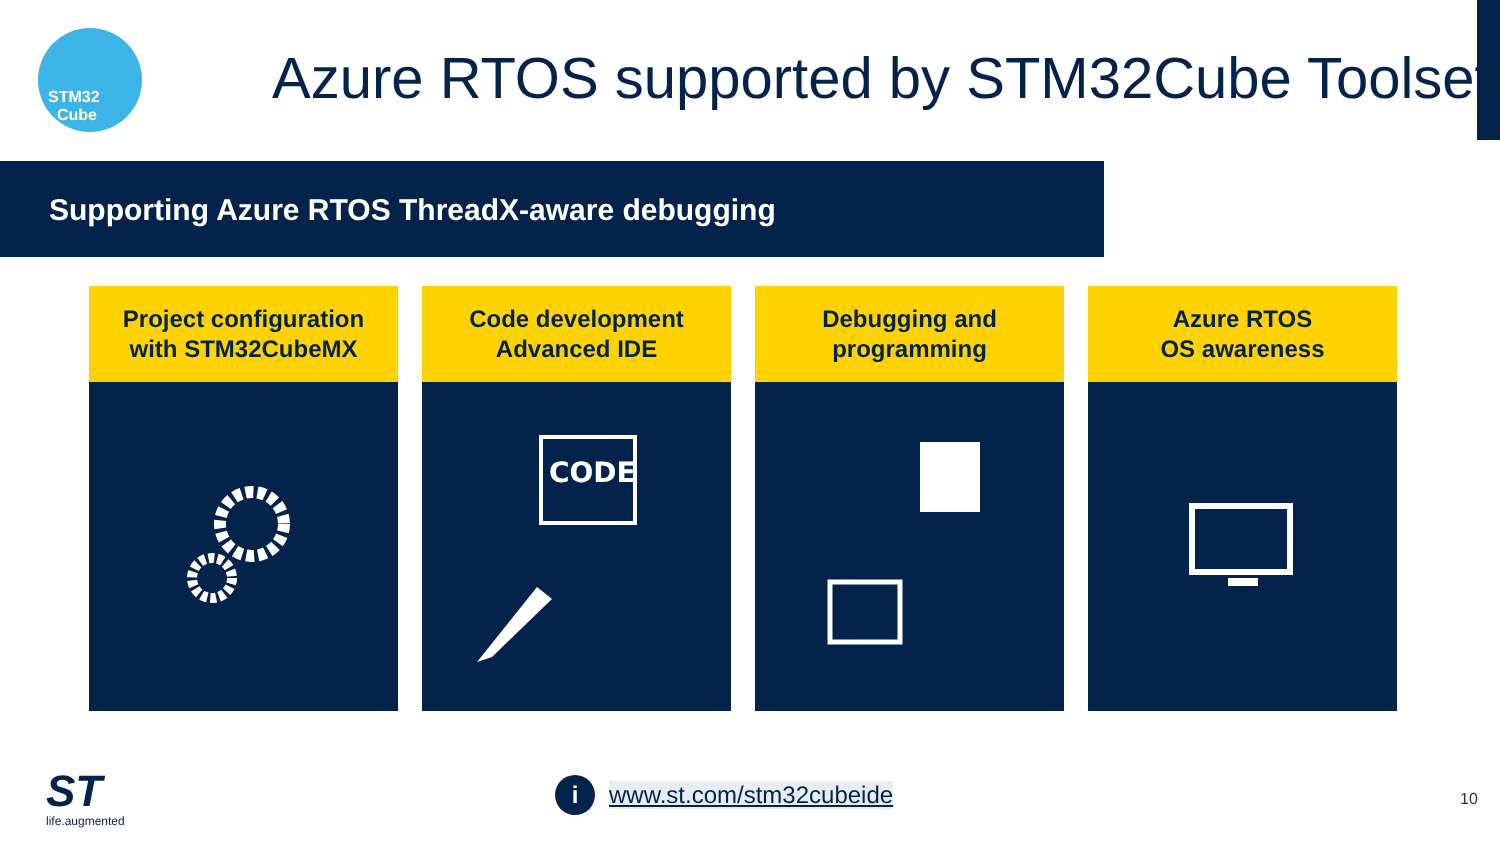STM32
Cube
Azure RTOS supported by STM32Cube Toolset
Supporting Azure RTOS ThreadX-aware debugging
Project configuration
with STM32CubeMX
Code development
Advanced IDE
CODE
Debugging and
programming
Azure RTOS
OS awareness
ST
life.augmented
i www.st.com/stm32cubeide 10